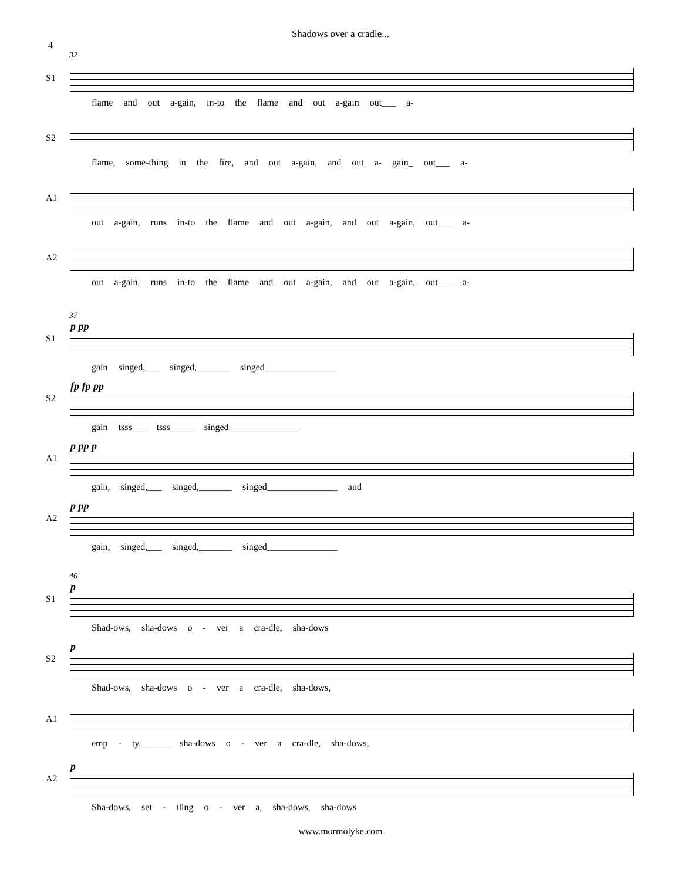Shadows over a cradle...
4
32
S1
flame and out a-gain, in-to the flame and out a-gain out___ a-
S2
flame, some-thing in the fire, and out a-gain, and out a- gain_ out___ a-
A1
out a-gain, runs in-to the flame and out a-gain, and out a-gain, out___ a-
A2
out a-gain, runs in-to the flame and out a-gain, and out a-gain, out___ a-
37
S1
p pp
gain singed,___ singed,_______ singed_______________
S2
fp fp pp
gain tsss___ tsss_____ singed_______________
A1
p pp p
gain, singed,___ singed,_______ singed_______________ and
A2
p pp
gain, singed,___ singed,_______ singed_______________
46
S1
p
Shad-ows, sha-dows o - ver a cra-dle, sha-dows
S2
p
Shad-ows, sha-dows o - ver a cra-dle, sha-dows,
A1
emp - ty.______ sha-dows o - ver a cra-dle, sha-dows,
A2
p
Sha-dows, set - tling o - ver a, sha-dows, sha-dows
www.mormolyke.com